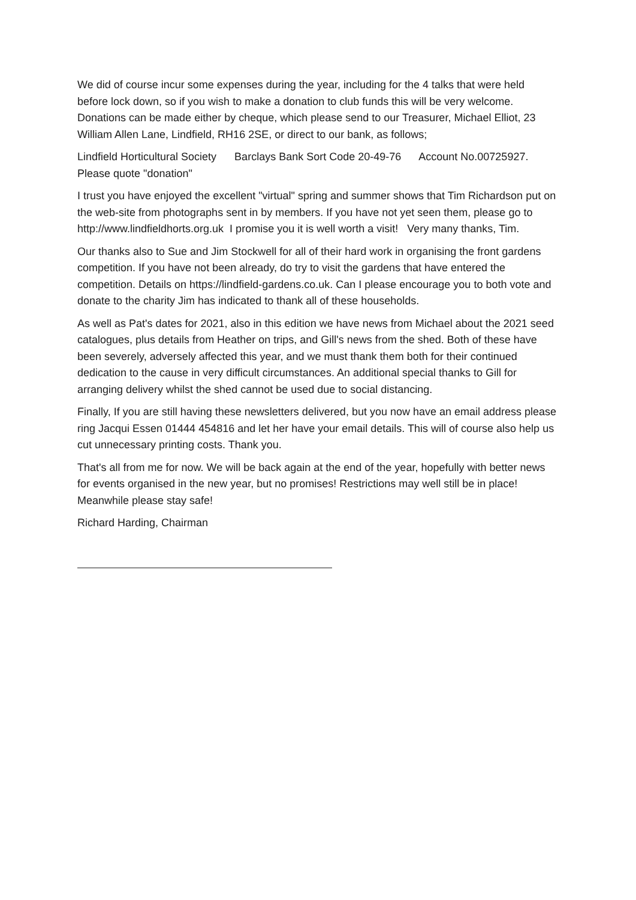We did of course incur some expenses during the year, including for the 4 talks that were held before lock down, so if you wish to make a donation to club funds this will be very welcome. Donations can be made either by cheque, which please send to our Treasurer, Michael Elliot, 23 William Allen Lane, Lindfield, RH16 2SE, or direct to our bank, as follows;
Lindfield Horticultural Society Barclays Bank Sort Code 20-49-76 Account No.00725927. Please quote "donation"
I trust you have enjoyed the excellent "virtual" spring and summer shows that Tim Richardson put on the web-site from photographs sent in by members. If you have not yet seen them, please go to http://www.lindfieldhorts.org.uk I promise you it is well worth a visit! Very many thanks, Tim.
Our thanks also to Sue and Jim Stockwell for all of their hard work in organising the front gardens competition. If you have not been already, do try to visit the gardens that have entered the competition. Details on https://lindfield-gardens.co.uk. Can I please encourage you to both vote and donate to the charity Jim has indicated to thank all of these households.
As well as Pat's dates for 2021, also in this edition we have news from Michael about the 2021 seed catalogues, plus details from Heather on trips, and Gill's news from the shed. Both of these have been severely, adversely affected this year, and we must thank them both for their continued dedication to the cause in very difficult circumstances. An additional special thanks to Gill for arranging delivery whilst the shed cannot be used due to social distancing.
Finally, If you are still having these newsletters delivered, but you now have an email address please ring Jacqui Essen 01444 454816 and let her have your email details. This will of course also help us cut unnecessary printing costs. Thank you.
That's all from me for now. We will be back again at the end of the year, hopefully with better news for events organised in the new year, but no promises! Restrictions may well still be in place! Meanwhile please stay safe!
Richard Harding, Chairman